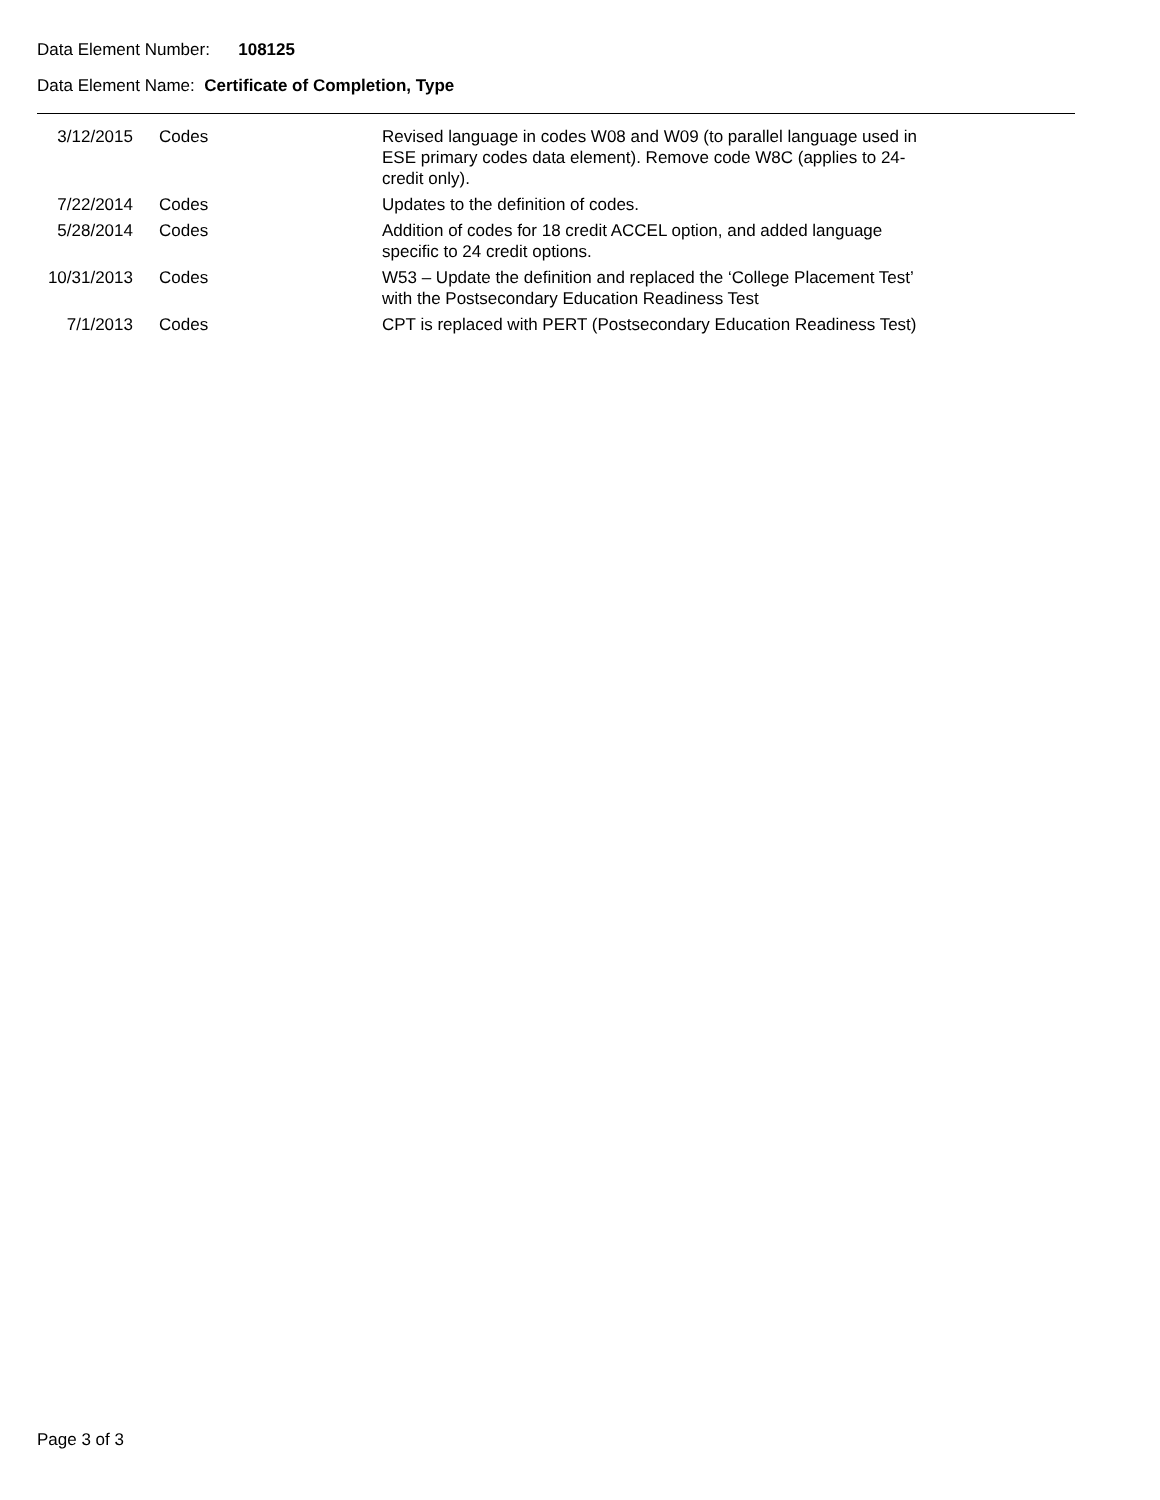Data Element Number: 108125
Data Element Name: Certificate of Completion, Type
| 3/12/2015 | Codes | Revised language in codes W08 and W09 (to parallel language used in ESE primary codes data element). Remove code W8C (applies to 24-credit only). |
| 7/22/2014 | Codes | Updates to the definition of codes. |
| 5/28/2014 | Codes | Addition of codes for 18 credit ACCEL option, and added language specific to 24 credit options. |
| 10/31/2013 | Codes | W53 – Update the definition and replaced the ‘College Placement Test’ with the Postsecondary Education Readiness Test |
| 7/1/2013 | Codes | CPT is replaced with PERT (Postsecondary Education Readiness Test) |
Page 3 of 3